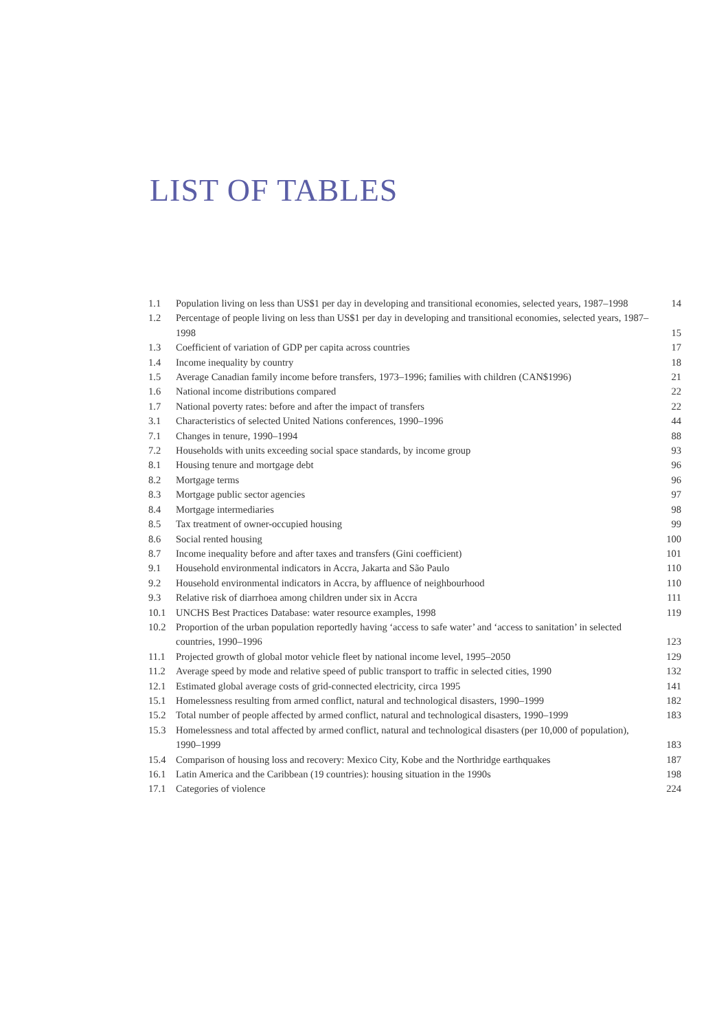LIST OF TABLES
| 1.1 | Population living on less than US$1 per day in developing and transitional economies, selected years, 1987–1998 | 14 |
| 1.2 | Percentage of people living on less than US$1 per day in developing and transitional economies, selected years, 1987–1998 | 15 |
| 1.3 | Coefficient of variation of GDP per capita across countries | 17 |
| 1.4 | Income inequality by country | 18 |
| 1.5 | Average Canadian family income before transfers, 1973–1996; families with children (CAN$1996) | 21 |
| 1.6 | National income distributions compared | 22 |
| 1.7 | National poverty rates: before and after the impact of transfers | 22 |
| 3.1 | Characteristics of selected United Nations conferences, 1990–1996 | 44 |
| 7.1 | Changes in tenure, 1990–1994 | 88 |
| 7.2 | Households with units exceeding social space standards, by income group | 93 |
| 8.1 | Housing tenure and mortgage debt | 96 |
| 8.2 | Mortgage terms | 96 |
| 8.3 | Mortgage public sector agencies | 97 |
| 8.4 | Mortgage intermediaries | 98 |
| 8.5 | Tax treatment of owner-occupied housing | 99 |
| 8.6 | Social rented housing | 100 |
| 8.7 | Income inequality before and after taxes and transfers (Gini coefficient) | 101 |
| 9.1 | Household environmental indicators in Accra, Jakarta and São Paulo | 110 |
| 9.2 | Household environmental indicators in Accra, by affluence of neighbourhood | 110 |
| 9.3 | Relative risk of diarrhoea among children under six in Accra | 111 |
| 10.1 | UNCHS Best Practices Database: water resource examples, 1998 | 119 |
| 10.2 | Proportion of the urban population reportedly having ‘access to safe water’ and ‘access to sanitation’ in selected countries, 1990–1996 | 123 |
| 11.1 | Projected growth of global motor vehicle fleet by national income level, 1995–2050 | 129 |
| 11.2 | Average speed by mode and relative speed of public transport to traffic in selected cities, 1990 | 132 |
| 12.1 | Estimated global average costs of grid-connected electricity, circa 1995 | 141 |
| 15.1 | Homelessness resulting from armed conflict, natural and technological disasters, 1990–1999 | 182 |
| 15.2 | Total number of people affected by armed conflict, natural and technological disasters, 1990–1999 | 183 |
| 15.3 | Homelessness and total affected by armed conflict, natural and technological disasters (per 10,000 of population), 1990–1999 | 183 |
| 15.4 | Comparison of housing loss and recovery: Mexico City, Kobe and the Northridge earthquakes | 187 |
| 16.1 | Latin America and the Caribbean (19 countries): housing situation in the 1990s | 198 |
| 17.1 | Categories of violence | 224 |